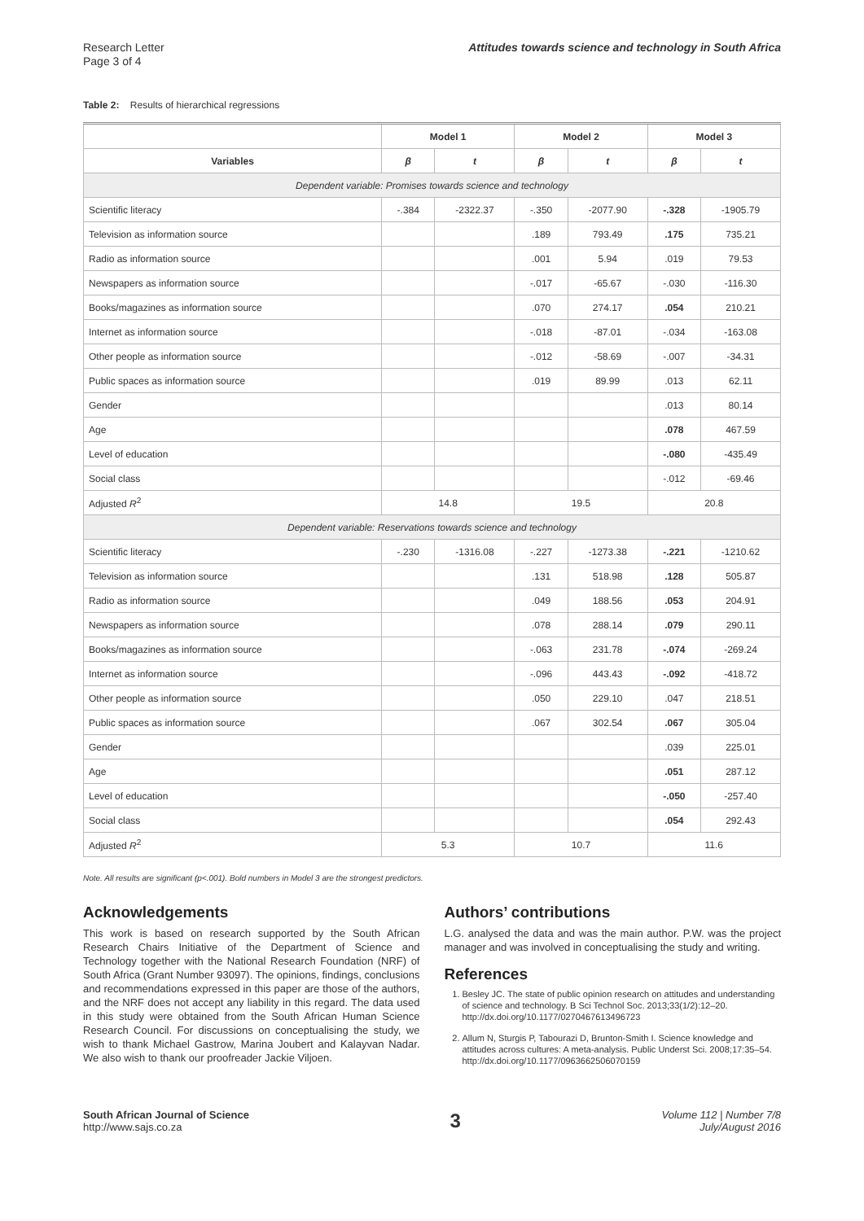Research Letter
Page 3 of 4
Attitudes towards science and technology in South Africa
Table 2: Results of hierarchical regressions
| | Model 1 | | Model 2 | | Model 3 | |
| --- | --- | --- | --- | --- | --- | --- |
| Variables | β | t | β | t | β | t |
| Dependent variable: Promises towards science and technology | | | | | | |
| Scientific literacy | -.384 | -2322.37 | -.350 | -2077.90 | -.328 | -1905.79 |
| Television as information source | | | .189 | 793.49 | .175 | 735.21 |
| Radio as information source | | | .001 | 5.94 | .019 | 79.53 |
| Newspapers as information source | | | -.017 | -65.67 | -.030 | -116.30 |
| Books/magazines as information source | | | .070 | 274.17 | .054 | 210.21 |
| Internet as information source | | | -.018 | -87.01 | -.034 | -163.08 |
| Other people as information source | | | -.012 | -58.69 | -.007 | -34.31 |
| Public spaces as information source | | | .019 | 89.99 | .013 | 62.11 |
| Gender | | | | | .013 | 80.14 |
| Age | | | | | .078 | 467.59 |
| Level of education | | | | | -.080 | -435.49 |
| Social class | | | | | -.012 | -69.46 |
| Adjusted R<sup>2</sup> | 14.8 | | 19.5 | | 20.8 | |
| Dependent variable: Reservations towards science and technology | | | | | | |
| Scientific literacy | -.230 | -1316.08 | -.227 | -1273.38 | -.221 | -1210.62 |
| Television as information source | | | .131 | 518.98 | .128 | 505.87 |
| Radio as information source | | | .049 | 188.56 | .053 | 204.91 |
| Newspapers as information source | | | .078 | 288.14 | .079 | 290.11 |
| Books/magazines as information source | | | -.063 | 231.78 | -.074 | -269.24 |
| Internet as information source | | | -.096 | 443.43 | -.092 | -418.72 |
| Other people as information source | | | .050 | 229.10 | .047 | 218.51 |
| Public spaces as information source | | | .067 | 302.54 | .067 | 305.04 |
| Gender | | | | | .039 | 225.01 |
| Age | | | | | .051 | 287.12 |
| Level of education | | | | | -.050 | -257.40 |
| Social class | | | | | .054 | 292.43 |
| Adjusted R<sup>2</sup> | 5.3 | | 10.7 | | 11.6 | |
Note. All results are significant (p<.001). Bold numbers in Model 3 are the strongest predictors.
Acknowledgements
This work is based on research supported by the South African Research Chairs Initiative of the Department of Science and Technology together with the National Research Foundation (NRF) of South Africa (Grant Number 93097). The opinions, findings, conclusions and recommendations expressed in this paper are those of the authors, and the NRF does not accept any liability in this regard. The data used in this study were obtained from the South African Human Science Research Council. For discussions on conceptualising the study, we wish to thank Michael Gastrow, Marina Joubert and Kalayvan Nadar. We also wish to thank our proofreader Jackie Viljoen.
Authors’ contributions
L.G. analysed the data and was the main author. P.W. was the project manager and was involved in conceptualising the study and writing.
References
1. Besley JC. The state of public opinion research on attitudes and understanding of science and technology. B Sci Technol Soc. 2013;33(1/2):12–20. http://dx.doi.org/10.1177/0270467613496723
2. Allum N, Sturgis P, Tabourazi D, Brunton-Smith I. Science knowledge and attitudes across cultures: A meta-analysis. Public Underst Sci. 2008;17:35–54. http://dx.doi.org/10.1177/0963662506070159
South African Journal of Science
http://www.sajs.co.za
3
Volume 112 | Number 7/8
July/August 2016